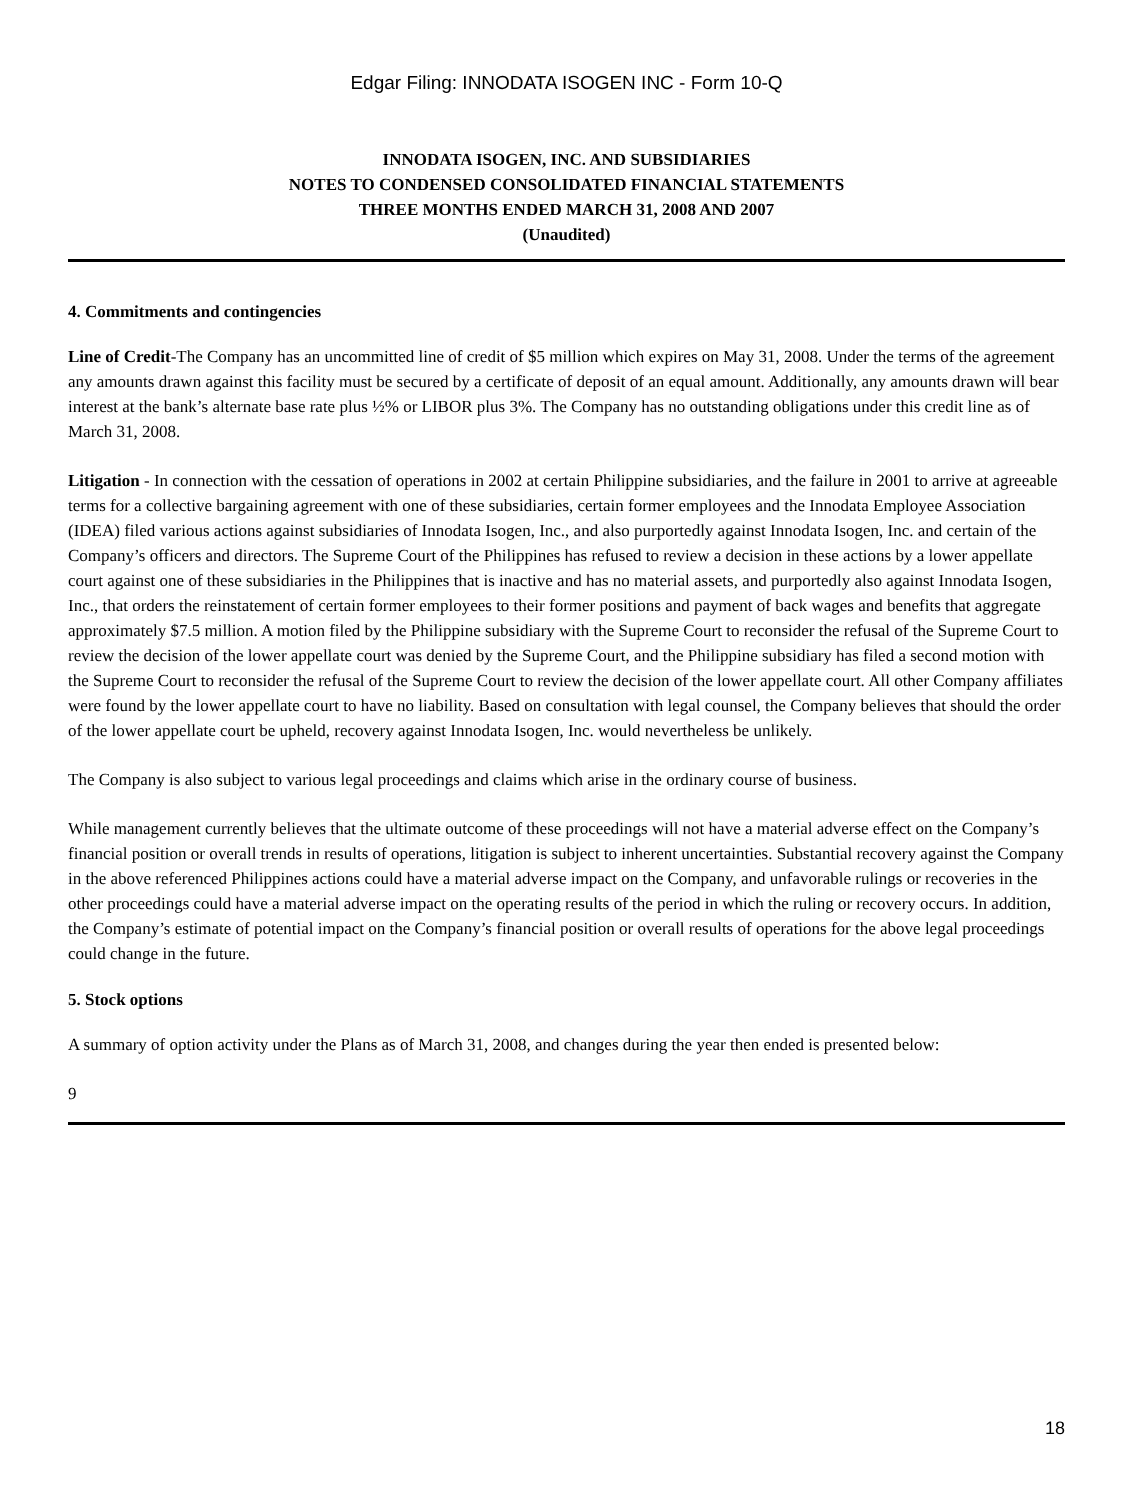Edgar Filing: INNODATA ISOGEN INC - Form 10-Q
INNODATA ISOGEN, INC. AND SUBSIDIARIES
NOTES TO CONDENSED CONSOLIDATED FINANCIAL STATEMENTS
THREE MONTHS ENDED MARCH 31, 2008 AND 2007
(Unaudited)
4. Commitments and contingencies
Line of Credit-The Company has an uncommitted line of credit of $5 million which expires on May 31, 2008. Under the terms of the agreement any amounts drawn against this facility must be secured by a certificate of deposit of an equal amount. Additionally, any amounts drawn will bear interest at the bank’s alternate base rate plus ½% or LIBOR plus 3%. The Company has no outstanding obligations under this credit line as of March 31, 2008.
Litigation - In connection with the cessation of operations in 2002 at certain Philippine subsidiaries, and the failure in 2001 to arrive at agreeable terms for a collective bargaining agreement with one of these subsidiaries, certain former employees and the Innodata Employee Association (IDEA) filed various actions against subsidiaries of Innodata Isogen, Inc., and also purportedly against Innodata Isogen, Inc. and certain of the Company’s officers and directors. The Supreme Court of the Philippines has refused to review a decision in these actions by a lower appellate court against one of these subsidiaries in the Philippines that is inactive and has no material assets, and purportedly also against Innodata Isogen, Inc., that orders the reinstatement of certain former employees to their former positions and payment of back wages and benefits that aggregate approximately $7.5 million. A motion filed by the Philippine subsidiary with the Supreme Court to reconsider the refusal of the Supreme Court to review the decision of the lower appellate court was denied by the Supreme Court, and the Philippine subsidiary has filed a second motion with the Supreme Court to reconsider the refusal of the Supreme Court to review the decision of the lower appellate court. All other Company affiliates were found by the lower appellate court to have no liability. Based on consultation with legal counsel, the Company believes that should the order of the lower appellate court be upheld, recovery against Innodata Isogen, Inc. would nevertheless be unlikely.
The Company is also subject to various legal proceedings and claims which arise in the ordinary course of business.
While management currently believes that the ultimate outcome of these proceedings will not have a material adverse effect on the Company’s financial position or overall trends in results of operations, litigation is subject to inherent uncertainties. Substantial recovery against the Company in the above referenced Philippines actions could have a material adverse impact on the Company, and unfavorable rulings or recoveries in the other proceedings could have a material adverse impact on the operating results of the period in which the ruling or recovery occurs. In addition, the Company’s estimate of potential impact on the Company’s financial position or overall results of operations for the above legal proceedings could change in the future.
5. Stock options
A summary of option activity under the Plans as of March 31, 2008, and changes during the year then ended is presented below:
9
18